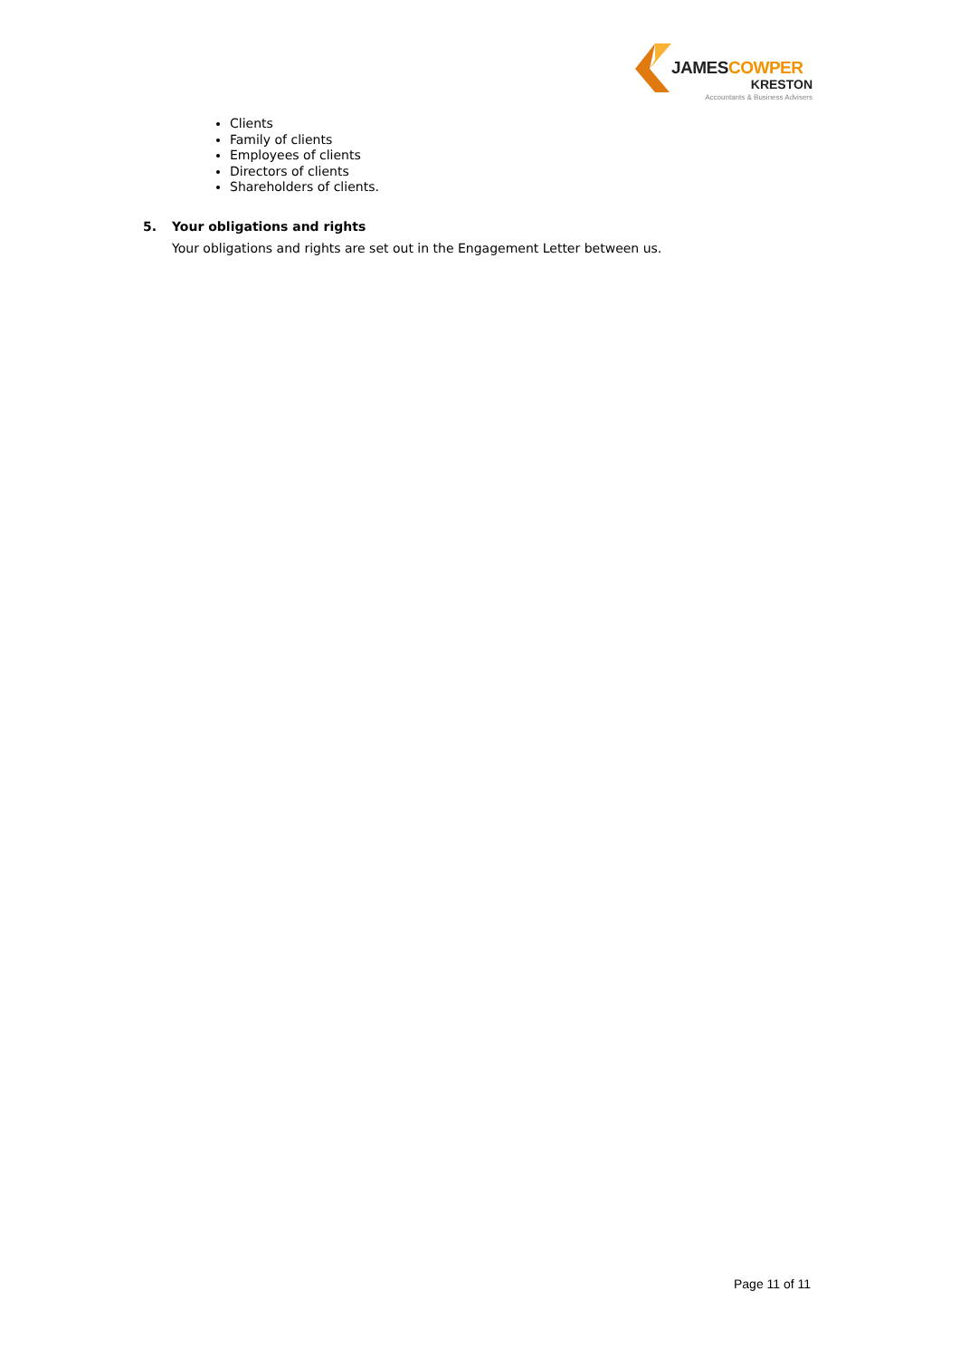JAMESCOWPER
KRESTON
Accountants & Business Advisers
Clients
Family of clients
Employees of clients
Directors of clients
Shareholders of clients.
5. Your obligations and rights
Your obligations and rights are set out in the Engagement Letter between us.
Page 11 of 11